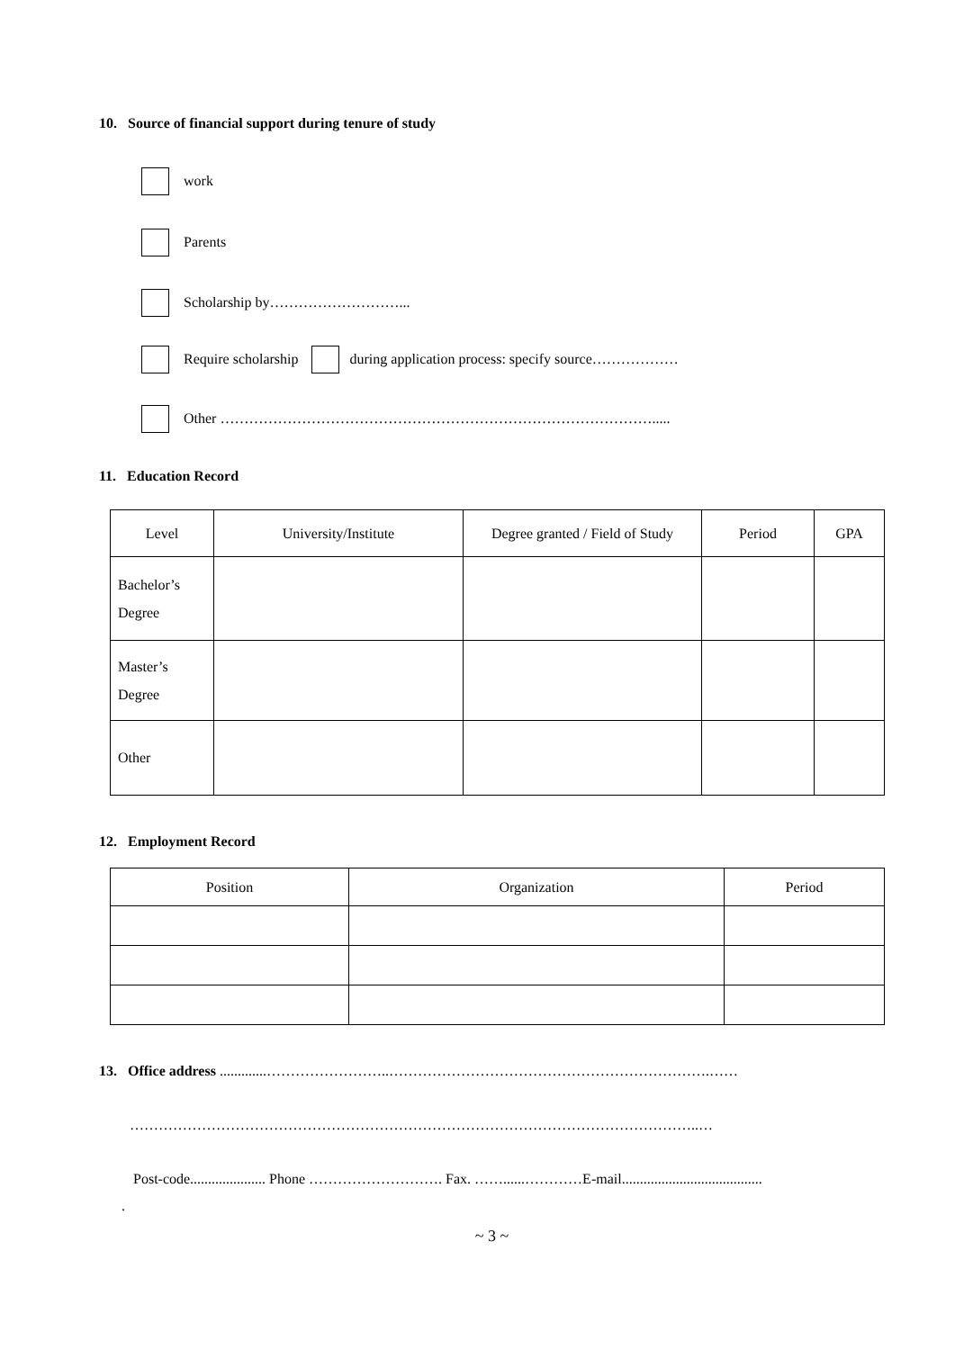10. Source of financial support during tenure of study
work
Parents
Scholarship by………………………...
Require scholarship during application process: specify source………………
Other ……………………………………………………………………………….....
11. Education Record
| Level | University/Institute | Degree granted / Field of Study | Period | GPA |
| --- | --- | --- | --- | --- |
| Bachelor’s Degree | | | | |
| Master’s Degree | | | | |
| Other | | | | |
12. Employment Record
| Position | Organization | Period |
| --- | --- | --- |
13. Office address .............……………………..………………………………………………………….……
………………………………………………………………………………………………………..…
Post-code..................... Phone ………………………. Fax. ……......…………E-mail.......................................
.
~ 3 ~